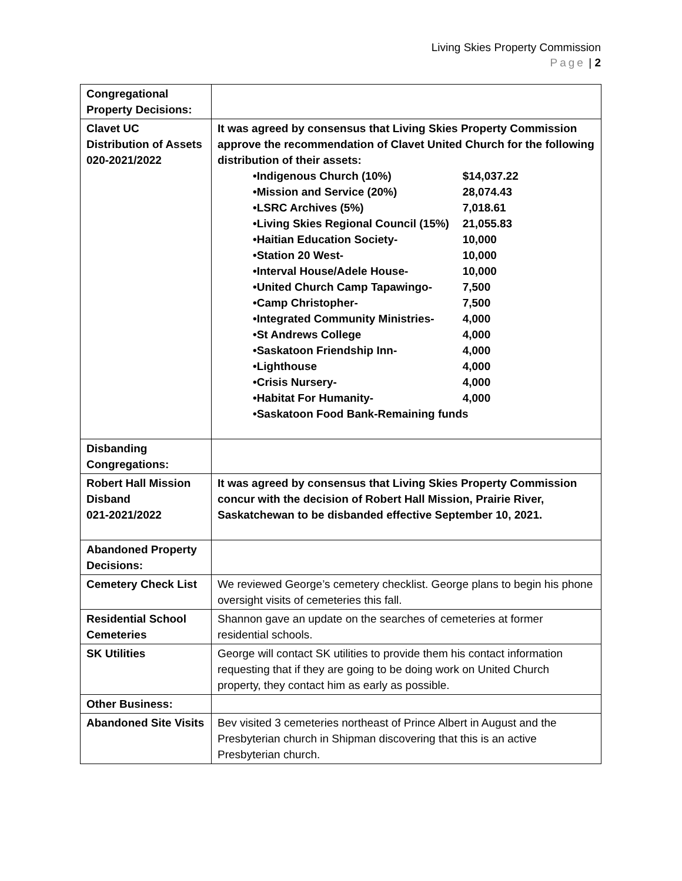Living Skies Property Commission
Page | 2
| Congregational Property Decisions: | |
| Clavet UC Distribution of Assets 020-2021/2022 | It was agreed by consensus that Living Skies Property Commission approve the recommendation of Clavet United Church for the following distribution of their assets: • Indigenous Church (10%) $14,037.22 • Mission and Service (20%) 28,074.43 • LSRC Archives (5%) 7,018.61 • Living Skies Regional Council (15%) 21,055.83 • Haitian Education Society- 10,000 • Station 20 West- 10,000 • Interval House/Adele House- 10,000 • United Church Camp Tapawingo- 7,500 • Camp Christopher- 7,500 • Integrated Community Ministries- 4,000 • St Andrews College 4,000 • Saskatoon Friendship Inn- 4,000 • Lighthouse 4,000 • Crisis Nursery- 4,000 • Habitat For Humanity- 4,000 • Saskatoon Food Bank-Remaining funds |
| Disbanding Congregations: | |
| Robert Hall Mission Disband 021-2021/2022 | It was agreed by consensus that Living Skies Property Commission concur with the decision of Robert Hall Mission, Prairie River, Saskatchewan to be disbanded effective September 10, 2021. |
| Abandoned Property Decisions: | |
| Cemetery Check List | We reviewed George’s cemetery checklist. George plans to begin his phone oversight visits of cemeteries this fall. |
| Residential School Cemeteries | Shannon gave an update on the searches of cemeteries at former residential schools. |
| SK Utilities | George will contact SK utilities to provide them his contact information requesting that if they are going to be doing work on United Church property, they contact him as early as possible. |
| Other Business: | |
| Abandoned Site Visits | Bev visited 3 cemeteries northeast of Prince Albert in August and the Presbyterian church in Shipman discovering that this is an active Presbyterian church. |